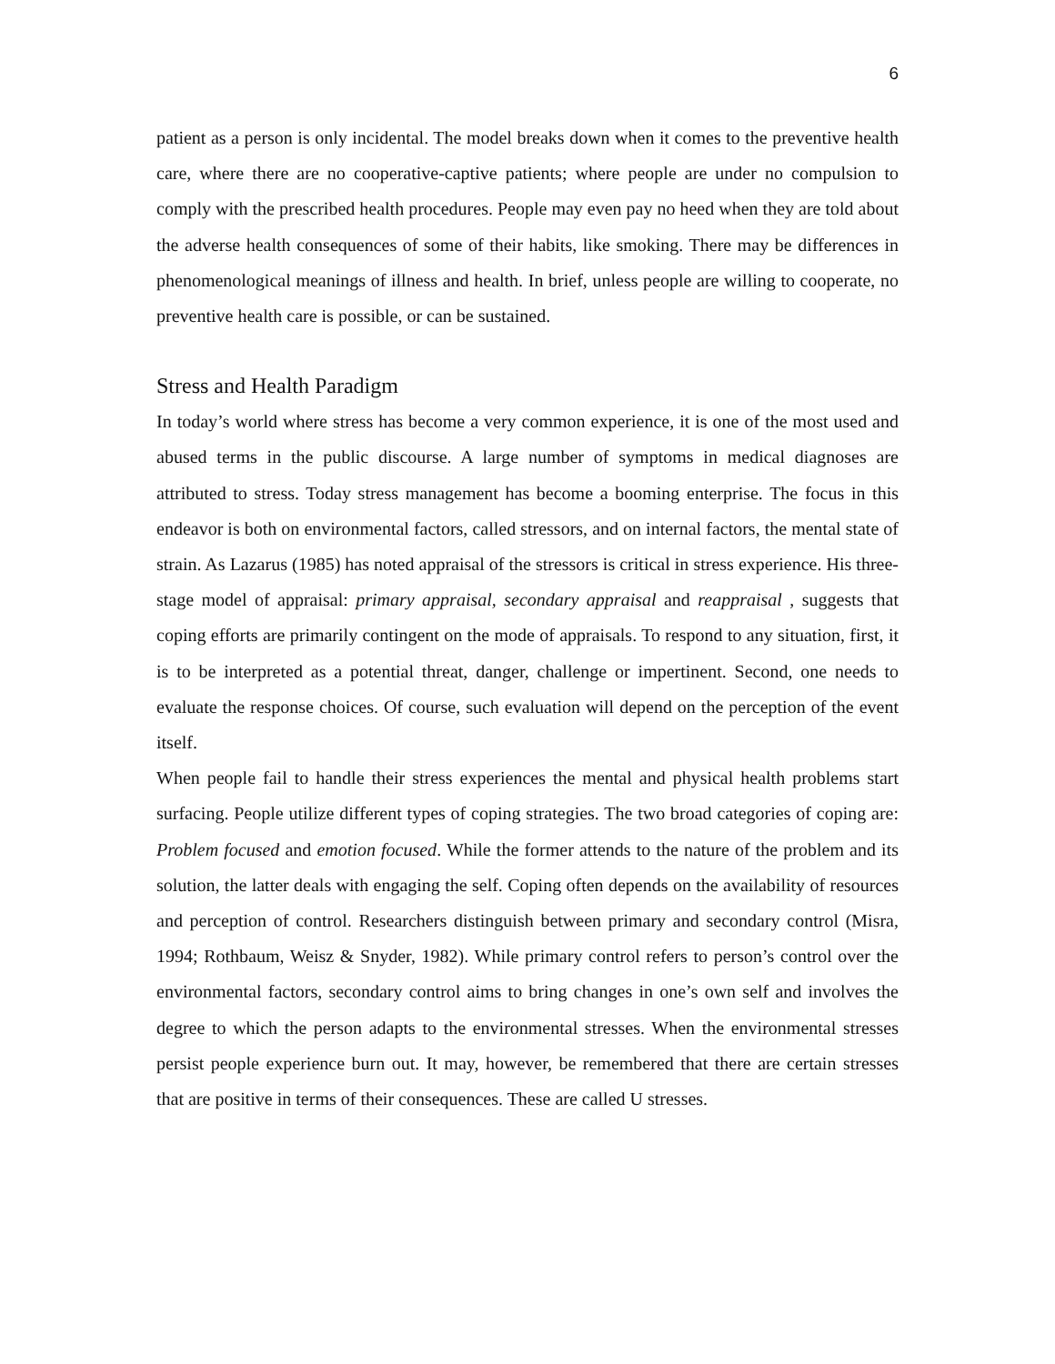6
patient as a person is only incidental. The model breaks down when it comes to the preventive health care, where there are no cooperative-captive patients; where people are under no compulsion to comply with the prescribed health procedures. People may even pay no heed when they are told about the adverse health consequences of some of their habits, like smoking. There may be differences in phenomenological meanings of illness and health. In brief, unless people are willing to cooperate, no preventive health care is possible, or can be sustained.
Stress and Health Paradigm
In today’s world where stress has become a very common experience, it is one of the most used and abused terms in the public discourse. A large number of symptoms in medical diagnoses are attributed to stress. Today stress management has become a booming enterprise. The focus in this endeavor is both on environmental factors, called stressors, and on internal factors, the mental state of strain. As Lazarus (1985) has noted appraisal of the stressors is critical in stress experience. His three-stage model of appraisal: primary appraisal, secondary appraisal and reappraisal , suggests that coping efforts are primarily contingent on the mode of appraisals. To respond to any situation, first, it is to be interpreted as a potential threat, danger, challenge or impertinent. Second, one needs to evaluate the response choices. Of course, such evaluation will depend on the perception of the event itself.
When people fail to handle their stress experiences the mental and physical health problems start surfacing. People utilize different types of coping strategies. The two broad categories of coping are: Problem focused and emotion focused. While the former attends to the nature of the problem and its solution, the latter deals with engaging the self. Coping often depends on the availability of resources and perception of control. Researchers distinguish between primary and secondary control (Misra, 1994; Rothbaum, Weisz & Snyder, 1982). While primary control refers to person’s control over the environmental factors, secondary control aims to bring changes in one’s own self and involves the degree to which the person adapts to the environmental stresses. When the environmental stresses persist people experience burn out. It may, however, be remembered that there are certain stresses that are positive in terms of their consequences. These are called U stresses.